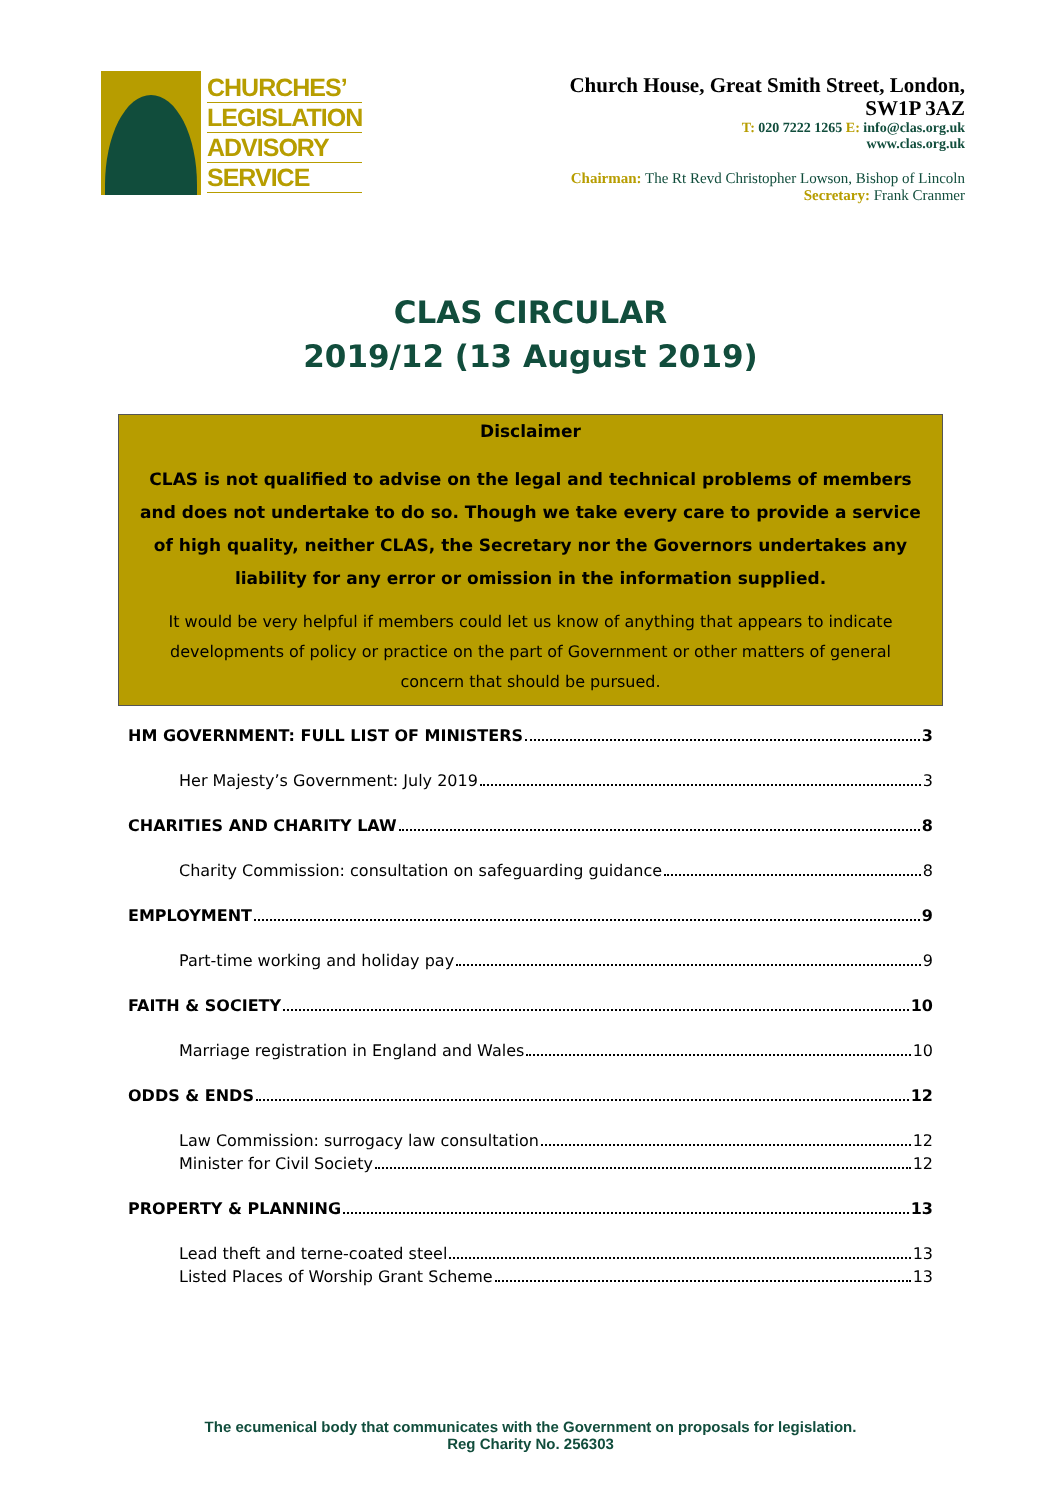CHURCHES’
LEGISLATION
ADVISORY
SERVICE
Church House, Great Smith Street, London,
SW1P 3AZ
T: 020 7222 1265 E: info@clas.org.uk
www.clas.org.uk
Chairman: The Rt Revd Christopher Lowson, Bishop of Lincoln
Secretary: Frank Cranmer
CLAS CIRCULAR
2019/12 (13 August 2019)
Disclaimer
CLAS is not qualified to advise on the legal and technical problems of members and does not undertake to do so. Though we take every care to provide a service of high quality, neither CLAS, the Secretary nor the Governors undertakes any liability for any error or omission in the information supplied.
It would be very helpful if members could let us know of anything that appears to indicate developments of policy or practice on the part of Government or other matters of general concern that should be pursued.
HM GOVERNMENT: FULL LIST OF MINISTERS 3
Her Majesty’s Government: July 2019 3
CHARITIES AND CHARITY LAW 8
Charity Commission: consultation on safeguarding guidance 8
EMPLOYMENT 9
Part-time working and holiday pay 9
FAITH & SOCIETY 10
Marriage registration in England and Wales 10
ODDS & ENDS 12
Law Commission: surrogacy law consultation 12
Minister for Civil Society 12
PROPERTY & PLANNING 13
Lead theft and terne-coated steel 13
Listed Places of Worship Grant Scheme 13
The ecumenical body that communicates with the Government on proposals for legislation.
Reg Charity No. 256303